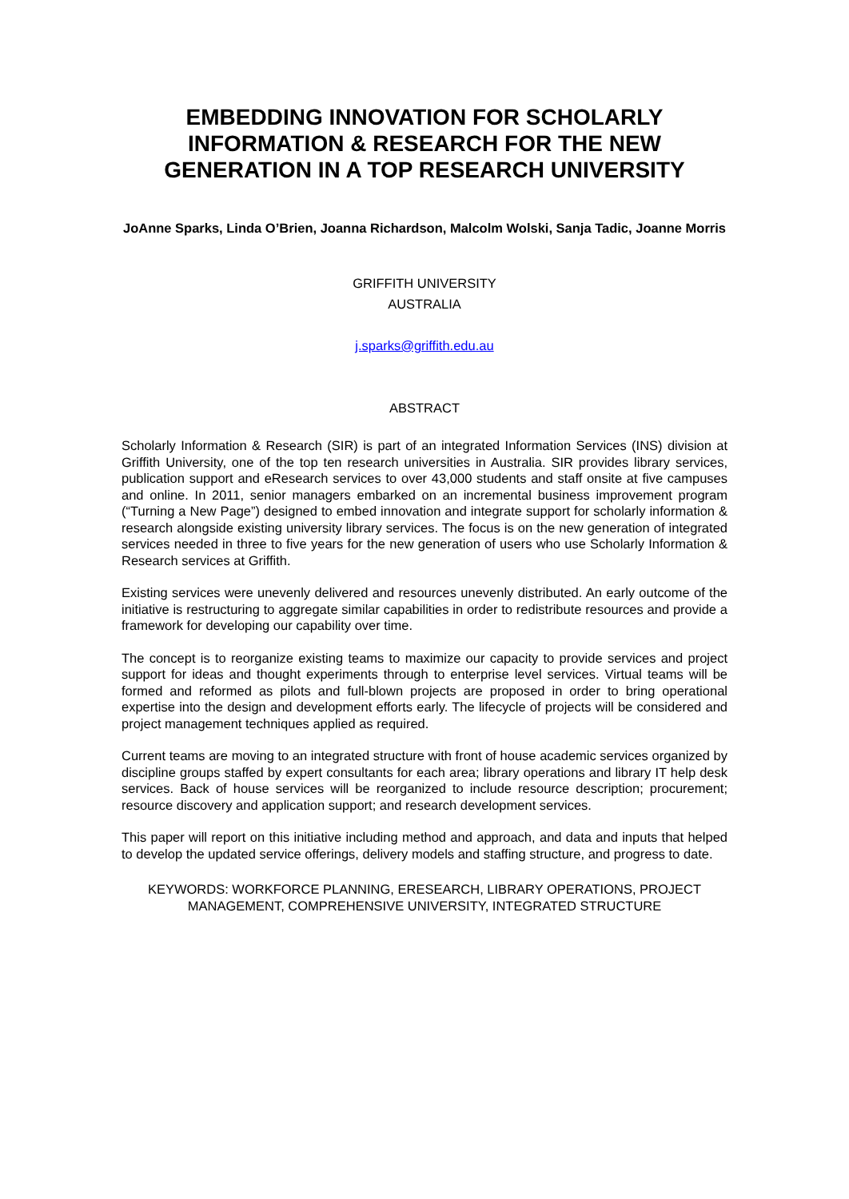EMBEDDING INNOVATION FOR SCHOLARLY INFORMATION & RESEARCH FOR THE NEW GENERATION IN A TOP RESEARCH UNIVERSITY
JoAnne Sparks, Linda O’Brien, Joanna Richardson, Malcolm Wolski, Sanja Tadic, Joanne Morris
GRIFFITH UNIVERSITY
AUSTRALIA
j.sparks@griffith.edu.au
ABSTRACT
Scholarly Information & Research (SIR) is part of an integrated Information Services (INS) division at Griffith University, one of the top ten research universities in Australia. SIR provides library services, publication support and eResearch services to over 43,000 students and staff onsite at five campuses and online. In 2011, senior managers embarked on an incremental business improvement program (“Turning a New Page”) designed to embed innovation and integrate support for scholarly information & research alongside existing university library services. The focus is on the new generation of integrated services needed in three to five years for the new generation of users who use Scholarly Information & Research services at Griffith.
Existing services were unevenly delivered and resources unevenly distributed. An early outcome of the initiative is restructuring to aggregate similar capabilities in order to redistribute resources and provide a framework for developing our capability over time.
The concept is to reorganize existing teams to maximize our capacity to provide services and project support for ideas and thought experiments through to enterprise level services. Virtual teams will be formed and reformed as pilots and full-blown projects are proposed in order to bring operational expertise into the design and development efforts early. The lifecycle of projects will be considered and project management techniques applied as required.
Current teams are moving to an integrated structure with front of house academic services organized by discipline groups staffed by expert consultants for each area; library operations and library IT help desk services. Back of house services will be reorganized to include resource description; procurement; resource discovery and application support; and research development services.
This paper will report on this initiative including method and approach, and data and inputs that helped to develop the updated service offerings, delivery models and staffing structure, and progress to date.
KEYWORDS: WORKFORCE PLANNING, ERESEARCH, LIBRARY OPERATIONS, PROJECT MANAGEMENT, COMPREHENSIVE UNIVERSITY, INTEGRATED STRUCTURE